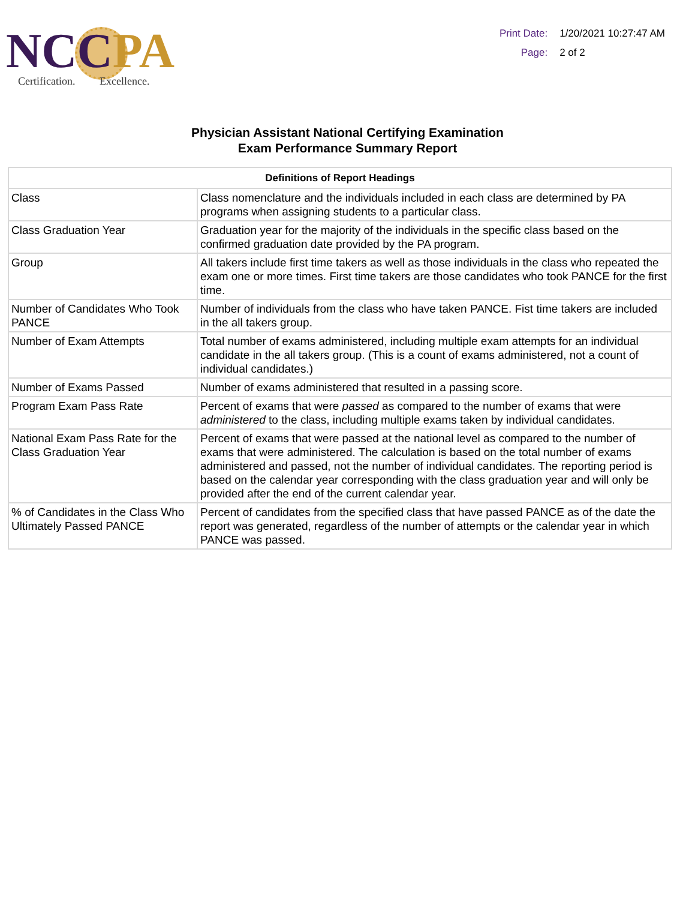NCC PA
Certification. Excellence.
| Print Date: | 1/20/2021 10:27:47 AM |
| Page: | 2 of 2 |
Physician Assistant National Certifying Examination
Exam Performance Summary Report
| Definitions of Report Headings | |
| --- | --- |
| Class | Class nomenclature and the individuals included in each class are determined by PA programs when assigning students to a particular class. |
| Class Graduation Year | Graduation year for the majority of the individuals in the specific class based on the confirmed graduation date provided by the PA program. |
| Group | All takers include first time takers as well as those individuals in the class who repeated the exam one or more times. First time takers are those candidates who took PANCE for the first time. |
| Number of Candidates Who Took PANCE | Number of individuals from the class who have taken PANCE. Fist time takers are included in the all takers group. |
| Number of Exam Attempts | Total number of exams administered, including multiple exam attempts for an individual candidate in the all takers group. (This is a count of exams administered, not a count of individual candidates.) |
| Number of Exams Passed | Number of exams administered that resulted in a passing score. |
| Program Exam Pass Rate | Percent of exams that were passed as compared to the number of exams that were administered to the class, including multiple exams taken by individual candidates. |
| National Exam Pass Rate for the Class Graduation Year | Percent of exams that were passed at the national level as compared to the number of exams that were administered. The calculation is based on the total number of exams administered and passed, not the number of individual candidates. The reporting period is based on the calendar year corresponding with the class graduation year and will only be provided after the end of the current calendar year. |
| % of Candidates in the Class Who Ultimately Passed PANCE | Percent of candidates from the specified class that have passed PANCE as of the date the report was generated, regardless of the number of attempts or the calendar year in which PANCE was passed. |